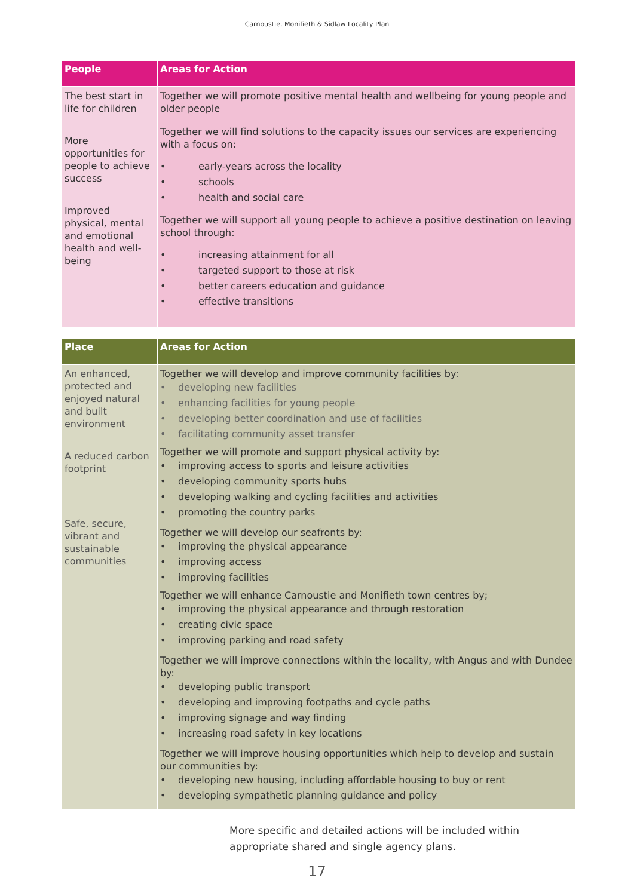Carnoustie, Monifieth & Sidlaw Locality Plan
| People | Areas for Action |
| --- | --- |
| The best start in life for children More opportunities for people to achieve success Improved physical, mental and emotional health and well-being | Together we will promote positive mental health and wellbeing for young people and older people Together we will find solutions to the capacity issues our services are experiencing with a focus on: • early-years across the locality • schools • health and social care Together we will support all young people to achieve a positive destination on leaving school through: • increasing attainment for all • targeted support to those at risk • better careers education and guidance • effective transitions |
| Place | Areas for Action |
| --- | --- |
| An enhanced, protected and enjoyed natural and built environment A reduced carbon footprint Safe, secure, vibrant and sustainable communities | Together we will develop and improve community facilities by: • developing new facilities • enhancing facilities for young people • developing better coordination and use of facilities • facilitating community asset transfer Together we will promote and support physical activity by: • improving access to sports and leisure activities • developing community sports hubs • developing walking and cycling facilities and activities • promoting the country parks Together we will develop our seafronts by: • improving the physical appearance • improving access • improving facilities Together we will enhance Carnoustie and Monifieth town centres by; • improving the physical appearance and through restoration • creating civic space • improving parking and road safety Together we will improve connections within the locality, with Angus and with Dundee by: • developing public transport • developing and improving footpaths and cycle paths • improving signage and way finding • increasing road safety in key locations Together we will improve housing opportunities which help to develop and sustain our communities by: • developing new housing, including affordable housing to buy or rent • developing sympathetic planning guidance and policy |
More specific and detailed actions will be included within appropriate shared and single agency plans.
17